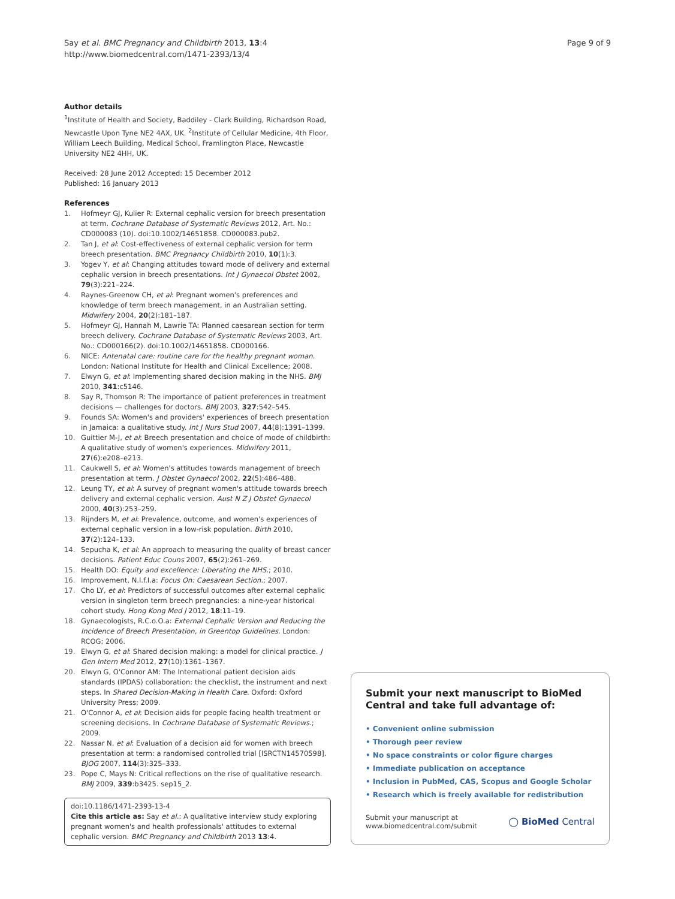Say et al. BMC Pregnancy and Childbirth 2013, 13:4
http://www.biomedcentral.com/1471-2393/13/4
Page 9 of 9
Author details
<sup>1</sup> Institute of Health and Society, Baddiley - Clark Building, Richardson Road, Newcastle Upon Tyne NE2 4AX, UK. <sup>2</sup>Institute of Cellular Medicine, 4th Floor, William Leech Building, Medical School, Framlington Place, Newcastle University NE2 4HH, UK.
Received: 28 June 2012 Accepted: 15 December 2012
Published: 16 January 2013
References
1. Hofmeyr GJ, Kulier R: External cephalic version for breech presentation at term. Cochrane Database of Systematic Reviews 2012, Art. No.: CD000083 (10). doi:10.1002/14651858. CD000083.pub2.
2. Tan J, et al: Cost-effectiveness of external cephalic version for term breech presentation. BMC Pregnancy Childbirth 2010, 10(1):3.
3. Yogev Y, et al: Changing attitudes toward mode of delivery and external cephalic version in breech presentations. Int J Gynaecol Obstet 2002, 79(3):221–224.
4. Raynes-Greenow CH, et al: Pregnant women's preferences and knowledge of term breech management, in an Australian setting. Midwifery 2004, 20(2):181–187.
5. Hofmeyr GJ, Hannah M, Lawrie TA: Planned caesarean section for term breech delivery. Cochrane Database of Systematic Reviews 2003, Art. No.: CD000166(2). doi:10.1002/14651858. CD000166.
6. NICE: Antenatal care: routine care for the healthy pregnant woman. London: National Institute for Health and Clinical Excellence; 2008.
7. Elwyn G, et al: Implementing shared decision making in the NHS. BMJ 2010, 341:c5146.
8. Say R, Thomson R: The importance of patient preferences in treatment decisions — challenges for doctors. BMJ 2003, 327:542–545.
9. Founds SA: Women's and providers' experiences of breech presentation in Jamaica: a qualitative study. Int J Nurs Stud 2007, 44(8):1391–1399.
10. Guittier M-J, et al: Breech presentation and choice of mode of childbirth: A qualitative study of women's experiences. Midwifery 2011, 27(6):e208–e213.
11. Caukwell S, et al: Women's attitudes towards management of breech presentation at term. J Obstet Gynaecol 2002, 22(5):486–488.
12. Leung TY, et al: A survey of pregnant women's attitude towards breech delivery and external cephalic version. Aust N Z J Obstet Gynaecol 2000, 40(3):253–259.
13. Rijnders M, et al: Prevalence, outcome, and women's experiences of external cephalic version in a low-risk population. Birth 2010, 37(2):124–133.
14. Sepucha K, et al: An approach to measuring the quality of breast cancer decisions. Patient Educ Couns 2007, 65(2):261–269.
15. Health DO: Equity and excellence: Liberating the NHS.; 2010.
16. Improvement, N.I.f.I.a: Focus On: Caesarean Section.; 2007.
17. Cho LY, et al: Predictors of successful outcomes after external cephalic version in singleton term breech pregnancies: a nine-year historical cohort study. Hong Kong Med J 2012, 18:11–19.
18. Gynaecologists, R.C.o.O.a: External Cephalic Version and Reducing the Incidence of Breech Presentation, in Greentop Guidelines. London: RCOG; 2006.
19. Elwyn G, et al: Shared decision making: a model for clinical practice. J Gen Intern Med 2012, 27(10):1361–1367.
20. Elwyn G, O'Connor AM: The International patient decision aids standards (IPDAS) collaboration: the checklist, the instrument and next steps. In Shared Decision-Making in Health Care. Oxford: Oxford University Press; 2009.
21. O'Connor A, et al: Decision aids for people facing health treatment or screening decisions. In Cochrane Database of Systematic Reviews.; 2009.
22. Nassar N, et al: Evaluation of a decision aid for women with breech presentation at term: a randomised controlled trial [ISRCTN14570598]. BJOG 2007, 114(3):325–333.
23. Pope C, Mays N: Critical reflections on the rise of qualitative research. BMJ 2009, 339:b3425. sep15_2.
doi:10.1186/1471-2393-13-4
Cite this article as: Say et al.: A qualitative interview study exploring pregnant women's and health professionals' attitudes to external cephalic version. BMC Pregnancy and Childbirth 2013 13:4.
Submit your next manuscript to BioMed Central and take full advantage of:
• Convenient online submission
• Thorough peer review
• No space constraints or color figure charges
• Immediate publication on acceptance
• Inclusion in PubMed, CAS, Scopus and Google Scholar
• Research which is freely available for redistribution
Submit your manuscript at
www.biomedcentral.com/submit
◯ BioMed Central